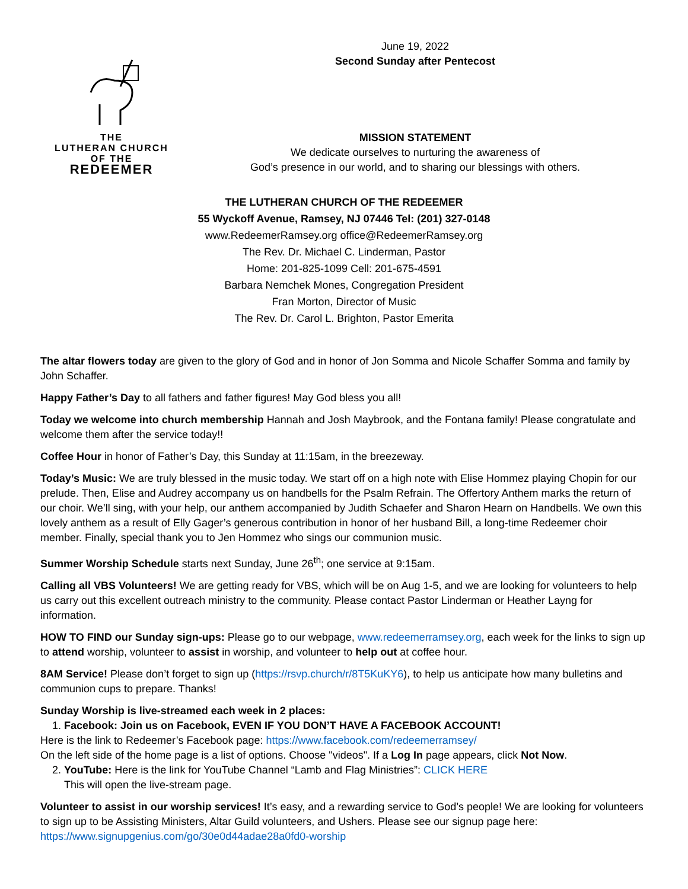THE
LUTHERAN CHURCH
OF THE
REDEEMER
June 19, 2022
Second Sunday after Pentecost
MISSION STATEMENT
We dedicate ourselves to nurturing the awareness of
God’s presence in our world, and to sharing our blessings with others.
THE LUTHERAN CHURCH OF THE REDEEMER
55 Wyckoff Avenue, Ramsey, NJ 07446 Tel: (201) 327-0148
www.RedeemerRamsey.org office@RedeemerRamsey.org
The Rev. Dr. Michael C. Linderman, Pastor
Home: 201-825-1099 Cell: 201-675-4591
Barbara Nemchek Mones, Congregation President
Fran Morton, Director of Music
The Rev. Dr. Carol L. Brighton, Pastor Emerita
The altar flowers today are given to the glory of God and in honor of Jon Somma and Nicole Schaffer Somma and family by John Schaffer.
Happy Father’s Day to all fathers and father figures! May God bless you all!
Today we welcome into church membership Hannah and Josh Maybrook, and the Fontana family! Please congratulate and welcome them after the service today!!
Coffee Hour in honor of Father’s Day, this Sunday at 11:15am, in the breezeway.
Today’s Music: We are truly blessed in the music today. We start off on a high note with Elise Hommez playing Chopin for our prelude. Then, Elise and Audrey accompany us on handbells for the Psalm Refrain. The Offertory Anthem marks the return of our choir. We’ll sing, with your help, our anthem accompanied by Judith Schaefer and Sharon Hearn on Handbells. We own this lovely anthem as a result of Elly Gager’s generous contribution in honor of her husband Bill, a long-time Redeemer choir member. Finally, special thank you to Jen Hommez who sings our communion music.
Summer Worship Schedule starts next Sunday, June 26<sup>th</sup>; one service at 9:15am.
Calling all VBS Volunteers! We are getting ready for VBS, which will be on Aug 1-5, and we are looking for volunteers to help us carry out this excellent outreach ministry to the community. Please contact Pastor Linderman or Heather Layng for information.
HOW TO FIND our Sunday sign-ups: Please go to our webpage, www.redeemerramsey.org, each week for the links to sign up to attend worship, volunteer to assist in worship, and volunteer to help out at coffee hour.
8AM Service! Please don’t forget to sign up (https://rsvp.church/r/8T5KuKY6), to help us anticipate how many bulletins and communion cups to prepare. Thanks!
Sunday Worship is live-streamed each week in 2 places:
1. Facebook: Join us on Facebook, EVEN IF YOU DON’T HAVE A FACEBOOK ACCOUNT!
Here is the link to Redeemer’s Facebook page: https://www.facebook.com/redeemerramsey/
On the left side of the home page is a list of options. Choose "videos". If a Log In page appears, click Not Now.
2. YouTube: Here is the link for YouTube Channel “Lamb and Flag Ministries”: CLICK HERE
This will open the live-stream page.
Volunteer to assist in our worship services! It’s easy, and a rewarding service to God’s people! We are looking for volunteers to sign up to be Assisting Ministers, Altar Guild volunteers, and Ushers. Please see our signup page here: https://www.signupgenius.com/go/30e0d44adae28a0fd0-worship